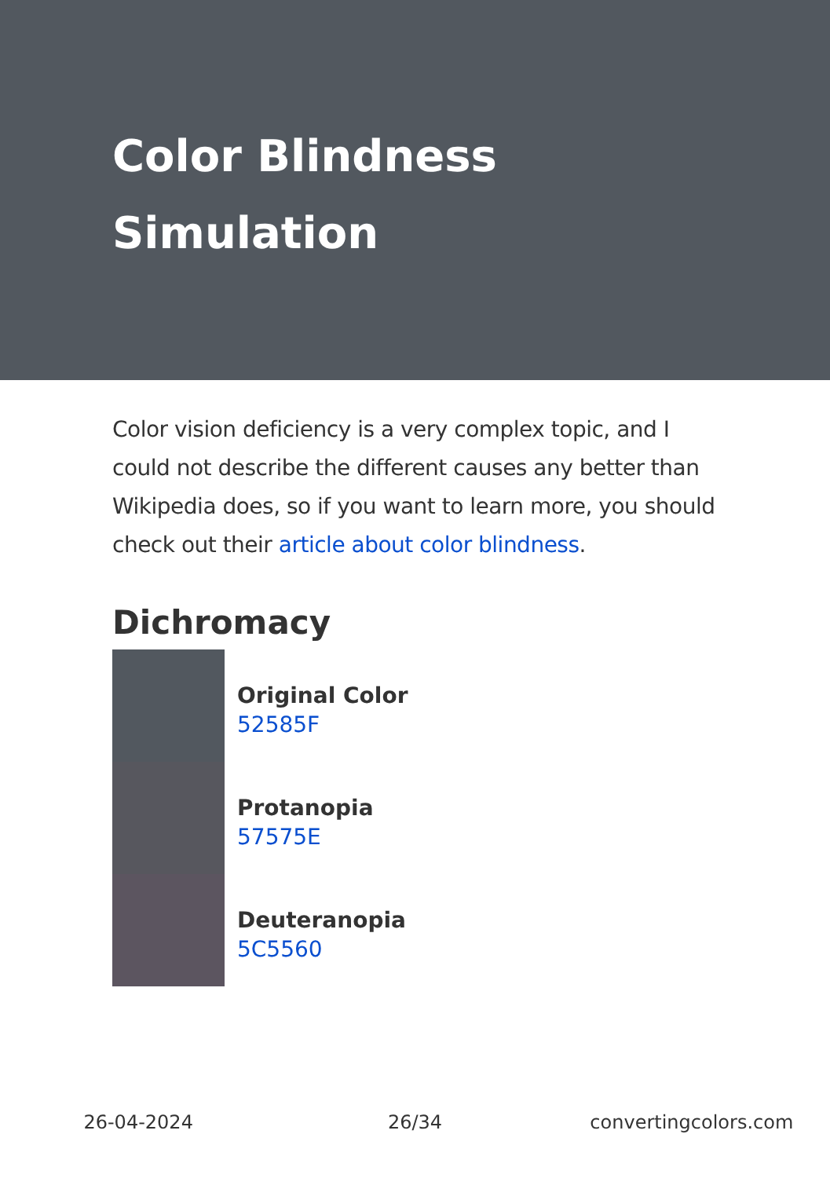Color Blindness Simulation
Color vision deficiency is a very complex topic, and I could not describe the different causes any better than Wikipedia does, so if you want to learn more, you should check out their article about color blindness.
Dichromacy
Original Color
52585F
Protanopia
57575E
Deuteranopia
5C5560
26-04-2024 26/34 convertingcolors.com